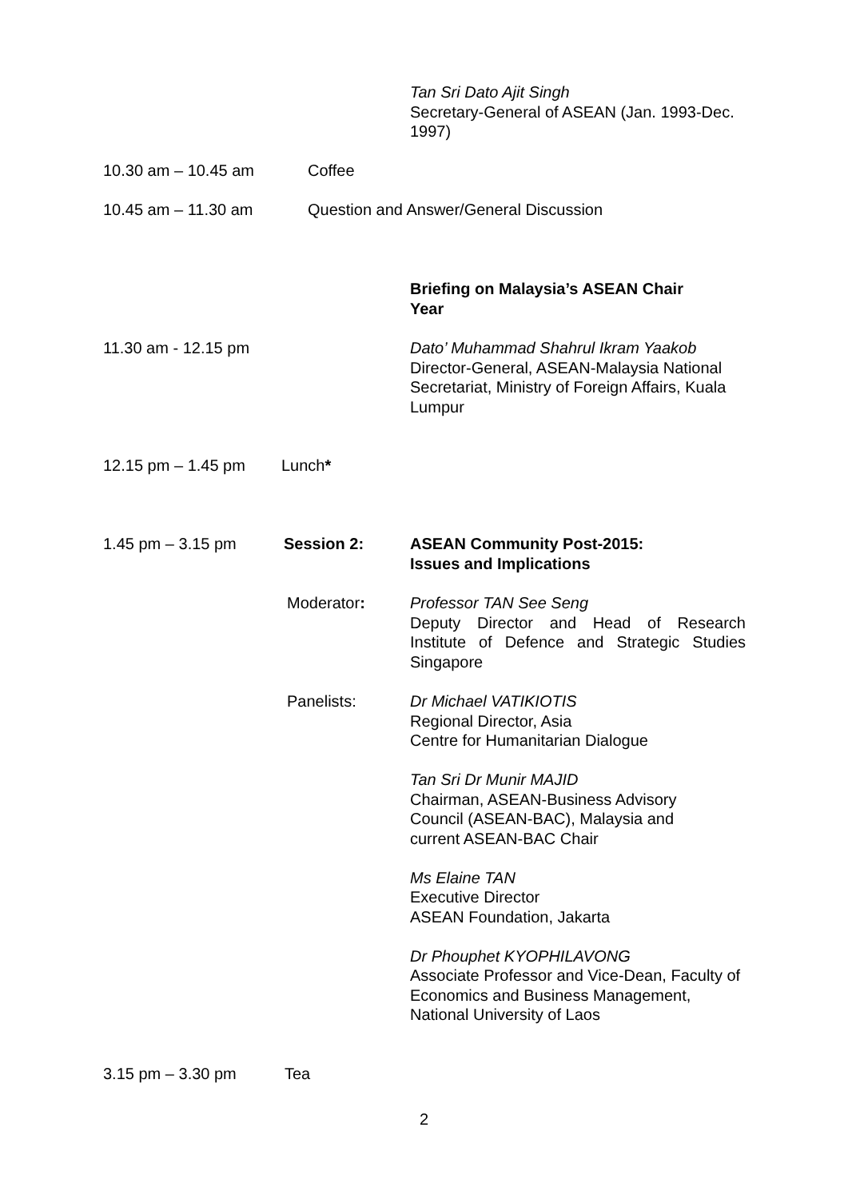Tan Sri Dato Ajit Singh
Secretary-General of ASEAN (Jan. 1993-Dec. 1997)
10.30 am – 10.45 am Coffee
10.45 am – 11.30 am Question and Answer/General Discussion
Briefing on Malaysia’s ASEAN Chair Year
11.30 am - 12.15 pm Dato’ Muhammad Shahrul Ikram Yaakob
Director-General, ASEAN-Malaysia National Secretariat, Ministry of Foreign Affairs, Kuala Lumpur
12.15 pm – 1.45 pm Lunch*
1.45 pm – 3.15 pm Session 2: ASEAN Community Post-2015:
Issues and Implications
Moderator: Professor TAN See Seng
Deputy Director and Head of Research Institute of Defence and Strategic Studies Singapore
Panelists: Dr Michael VATIKIOTIS
Regional Director, Asia
Centre for Humanitarian Dialogue
Tan Sri Dr Munir MAJID
Chairman, ASEAN-Business Advisory
Council (ASEAN-BAC), Malaysia and
current ASEAN-BAC Chair
Ms Elaine TAN
Executive Director
ASEAN Foundation, Jakarta
Dr Phouphet KYOPHILAVONG
Associate Professor and Vice-Dean, Faculty of Economics and Business Management, National University of Laos
3.15 pm – 3.30 pm Tea
2